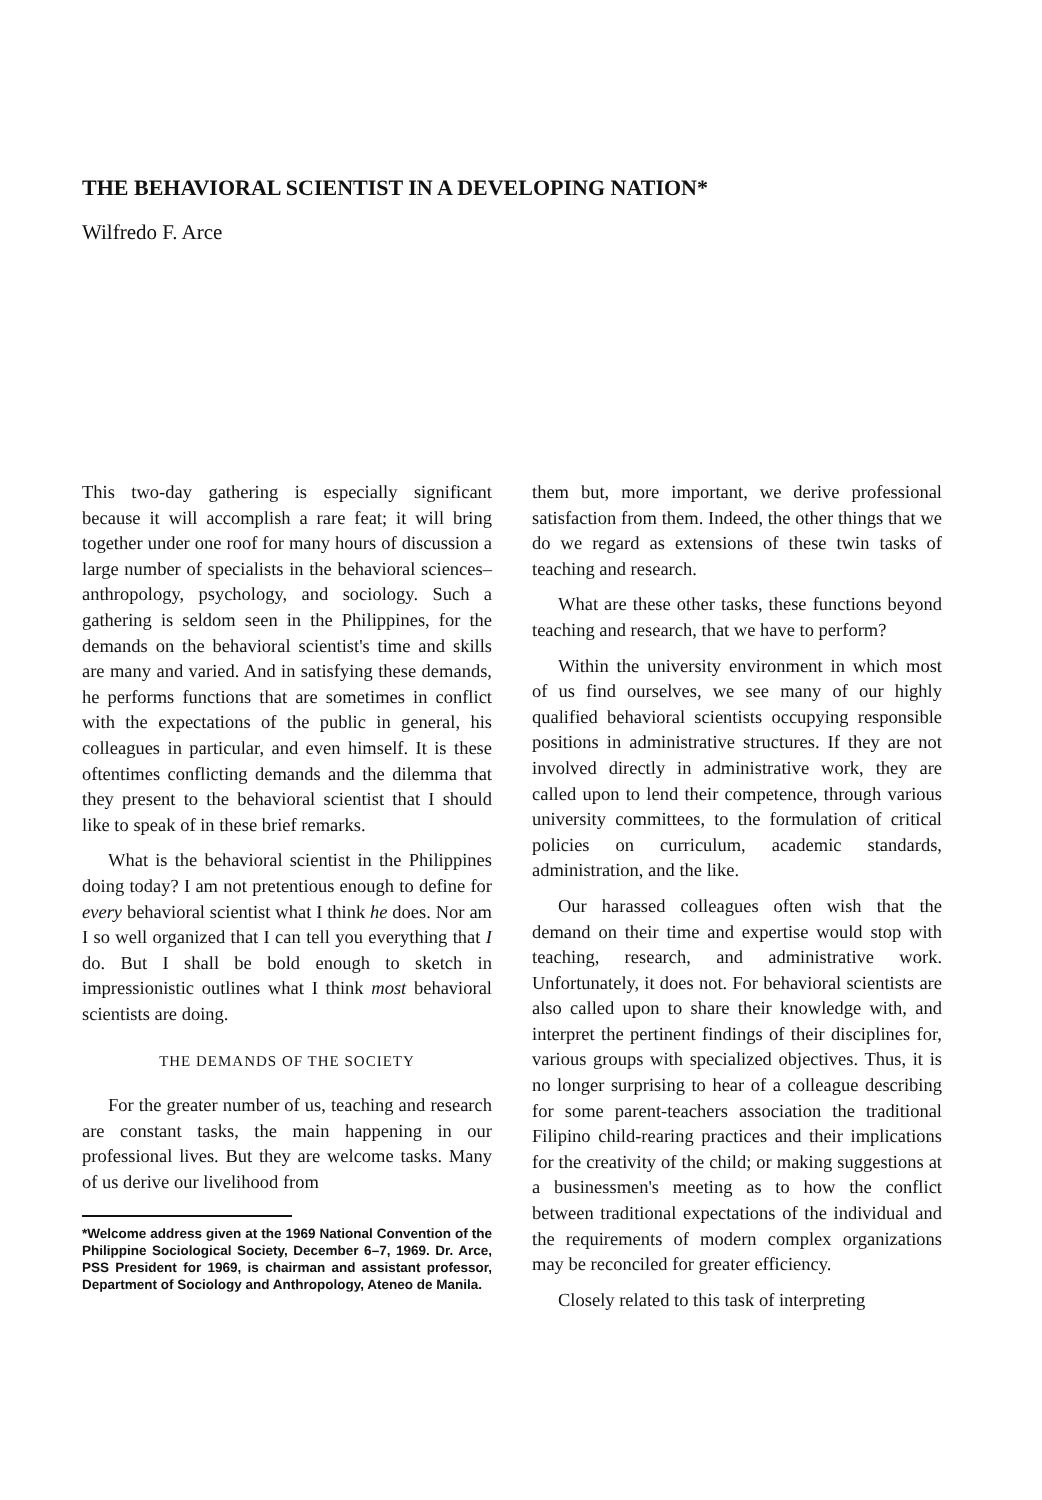THE BEHAVIORAL SCIENTIST IN A DEVELOPING NATION*
Wilfredo F. Arce
This two-day gathering is especially significant because it will accomplish a rare feat; it will bring together under one roof for many hours of discussion a large number of specialists in the behavioral sciences–anthropology, psychology, and sociology. Such a gathering is seldom seen in the Philippines, for the demands on the behavioral scientist's time and skills are many and varied. And in satisfying these demands, he performs functions that are sometimes in conflict with the expectations of the public in general, his colleagues in particular, and even himself. It is these oftentimes conflicting demands and the dilemma that they present to the behavioral scientist that I should like to speak of in these brief remarks.
What is the behavioral scientist in the Philippines doing today? I am not pretentious enough to define for every behavioral scientist what I think he does. Nor am I so well organized that I can tell you everything that I do. But I shall be bold enough to sketch in impressionistic outlines what I think most behavioral scientists are doing.
THE DEMANDS OF THE SOCIETY
For the greater number of us, teaching and research are constant tasks, the main happening in our professional lives. But they are welcome tasks. Many of us derive our livelihood from
*Welcome address given at the 1969 National Convention of the Philippine Sociological Society, December 6–7, 1969. Dr. Arce, PSS President for 1969, is chairman and assistant professor, Department of Sociology and Anthropology, Ateneo de Manila.
them but, more important, we derive professional satisfaction from them. Indeed, the other things that we do we regard as extensions of these twin tasks of teaching and research.
What are these other tasks, these functions beyond teaching and research, that we have to perform?
Within the university environment in which most of us find ourselves, we see many of our highly qualified behavioral scientists occupying responsible positions in administrative structures. If they are not involved directly in administrative work, they are called upon to lend their competence, through various university committees, to the formulation of critical policies on curriculum, academic standards, administration, and the like.
Our harassed colleagues often wish that the demand on their time and expertise would stop with teaching, research, and administrative work. Unfortunately, it does not. For behavioral scientists are also called upon to share their knowledge with, and interpret the pertinent findings of their disciplines for, various groups with specialized objectives. Thus, it is no longer surprising to hear of a colleague describing for some parent-teachers association the traditional Filipino child-rearing practices and their implications for the creativity of the child; or making suggestions at a businessmen's meeting as to how the conflict between traditional expectations of the individual and the requirements of modern complex organizations may be reconciled for greater efficiency.
Closely related to this task of interpreting